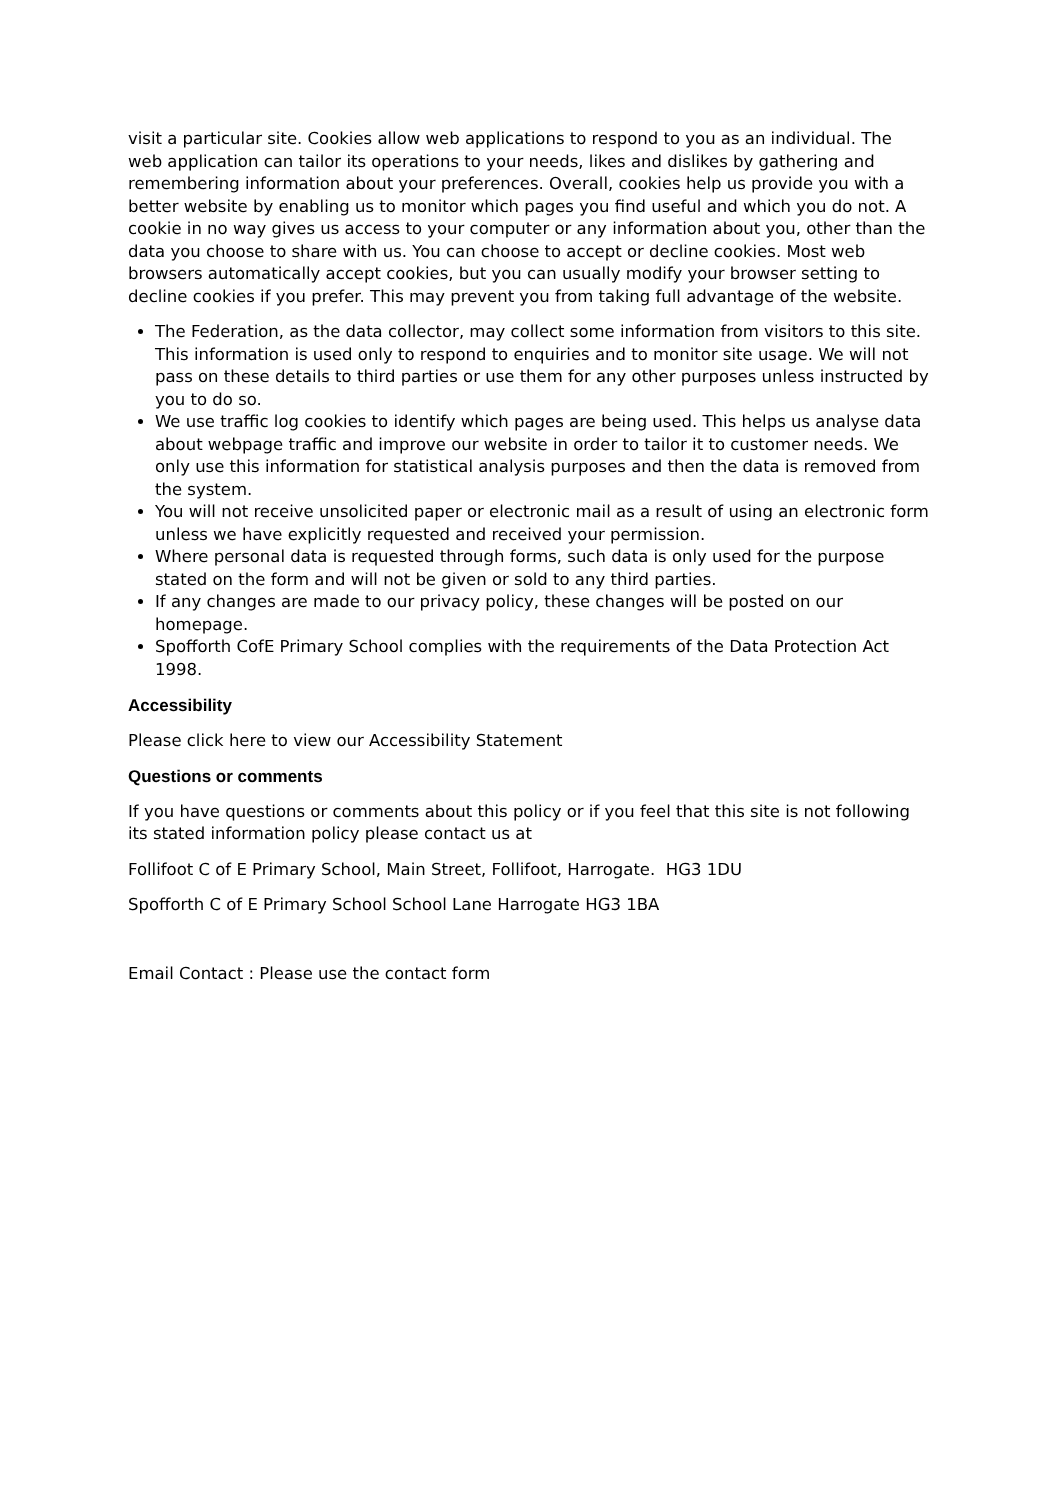visit a particular site. Cookies allow web applications to respond to you as an individual. The web application can tailor its operations to your needs, likes and dislikes by gathering and remembering information about your preferences. Overall, cookies help us provide you with a better website by enabling us to monitor which pages you find useful and which you do not. A cookie in no way gives us access to your computer or any information about you, other than the data you choose to share with us. You can choose to accept or decline cookies. Most web browsers automatically accept cookies, but you can usually modify your browser setting to decline cookies if you prefer. This may prevent you from taking full advantage of the website.
The Federation, as the data collector, may collect some information from visitors to this site. This information is used only to respond to enquiries and to monitor site usage. We will not pass on these details to third parties or use them for any other purposes unless instructed by you to do so.
We use traffic log cookies to identify which pages are being used. This helps us analyse data about webpage traffic and improve our website in order to tailor it to customer needs. We only use this information for statistical analysis purposes and then the data is removed from the system.
You will not receive unsolicited paper or electronic mail as a result of using an electronic form unless we have explicitly requested and received your permission.
Where personal data is requested through forms, such data is only used for the purpose stated on the form and will not be given or sold to any third parties.
If any changes are made to our privacy policy, these changes will be posted on our homepage.
Spofforth CofE Primary School complies with the requirements of the Data Protection Act 1998.
Accessibility
Please click here to view our Accessibility Statement
Questions or comments
If you have questions or comments about this policy or if you feel that this site is not following its stated information policy please contact us at
Follifoot C of E Primary School, Main Street, Follifoot, Harrogate. HG3 1DU
Spofforth C of E Primary School School Lane Harrogate HG3 1BA
Email Contact : Please use the contact form